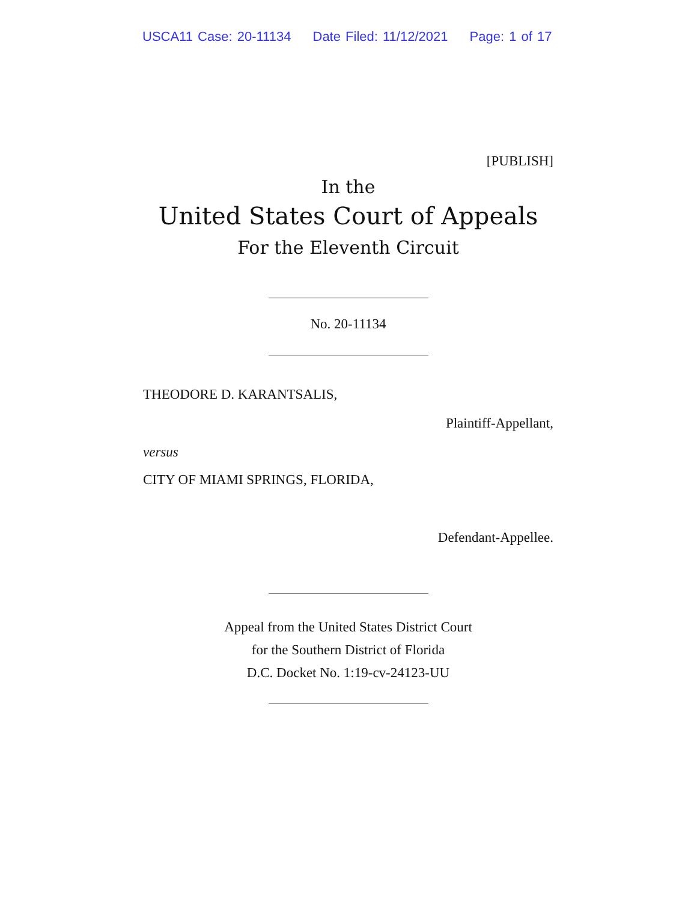USCA11 Case: 20-11134 Date Filed: 11/12/2021 Page: 1 of 17
[PUBLISH]
In the
United States Court of Appeals
For the Eleventh Circuit
No. 20-11134
THEODORE D. KARANTSALIS,
Plaintiff-Appellant,
versus
CITY OF MIAMI SPRINGS, FLORIDA,
Defendant-Appellee.
Appeal from the United States District Court
for the Southern District of Florida
D.C. Docket No. 1:19-cv-24123-UU